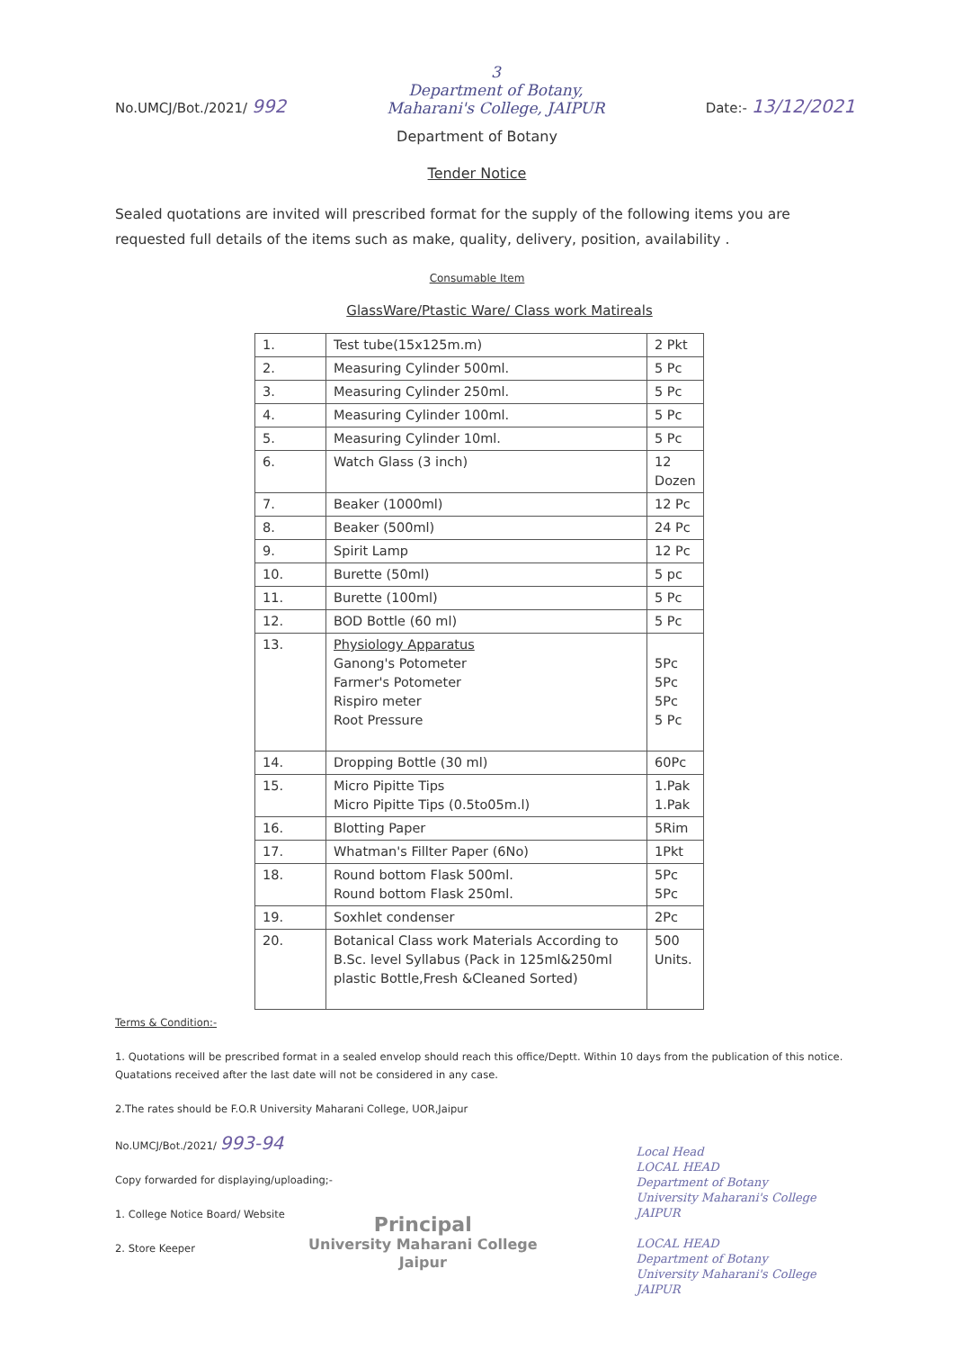No.UMCJ/Bot./2021/ 992
3
Department of Botany,
Maharani's College, JAIPUR
Date:- 13/12/2021
Department of Botany
Tender Notice
Sealed quotations are invited will prescribed format for the supply of the following items you are requested full details of the items such as make, quality, delivery, position, availability .
Consumable Item
GlassWare/Ptastic Ware/ Class work Matireals
| 1. | Test tube(15x125m.m) | 2 Pkt |
| 2. | Measuring Cylinder 500ml. | 5 Pc |
| 3. | Measuring Cylinder 250ml. | 5 Pc |
| 4. | Measuring Cylinder 100ml. | 5 Pc |
| 5. | Measuring Cylinder 10ml. | 5 Pc |
| 6. | Watch Glass (3 inch) | 12 Dozen |
| 7. | Beaker (1000ml) | 12 Pc |
| 8. | Beaker (500ml) | 24 Pc |
| 9. | Spirit Lamp | 12 Pc |
| 10. | Burette (50ml) | 5 pc |
| 11. | Burette (100ml) | 5 Pc |
| 12. | BOD Bottle (60 ml) | 5 Pc |
| 13. | Physiology Apparatus Ganong's Potometer Farmer's Potometer Rispiro meter Root Pressure | 5Pc 5Pc 5Pc 5 Pc |
| 14. | Dropping Bottle (30 ml) | 60Pc |
| 15. | Micro Pipitte Tips Micro Pipitte Tips (0.5to05m.l) | 1.Pak 1.Pak |
| 16. | Blotting Paper | 5Rim |
| 17. | Whatman's Fillter Paper (6No) | 1Pkt |
| 18. | Round bottom Flask 500ml. Round bottom Flask 250ml. | 5Pc 5Pc |
| 19. | Soxhlet condenser | 2Pc |
| 20. | Botanical Class work Materials According to B.Sc. level Syllabus (Pack in 125ml&250ml plastic Bottle,Fresh &Cleaned Sorted) | 500 Units. |
Terms & Condition:-
1. Quotations will be prescribed format in a sealed envelop should reach this office/Deptt. Within 10 days from the publication of this notice. Quatations received after the last date will not be considered in any case.
2.The rates should be F.O.R University Maharani College, UOR,Jaipur
No.UMCJ/Bot./2021/ 993-94
Copy forwarded for displaying/uploading;-
1. College Notice Board/ Website
2. Store Keeper
Principal
University Maharani College
Jaipur
Local Head
LOCAL HEAD
Department of Botany
University Maharani's College
JAIPUR
LOCAL HEAD
Department of Botany
University Maharani's College
JAIPUR